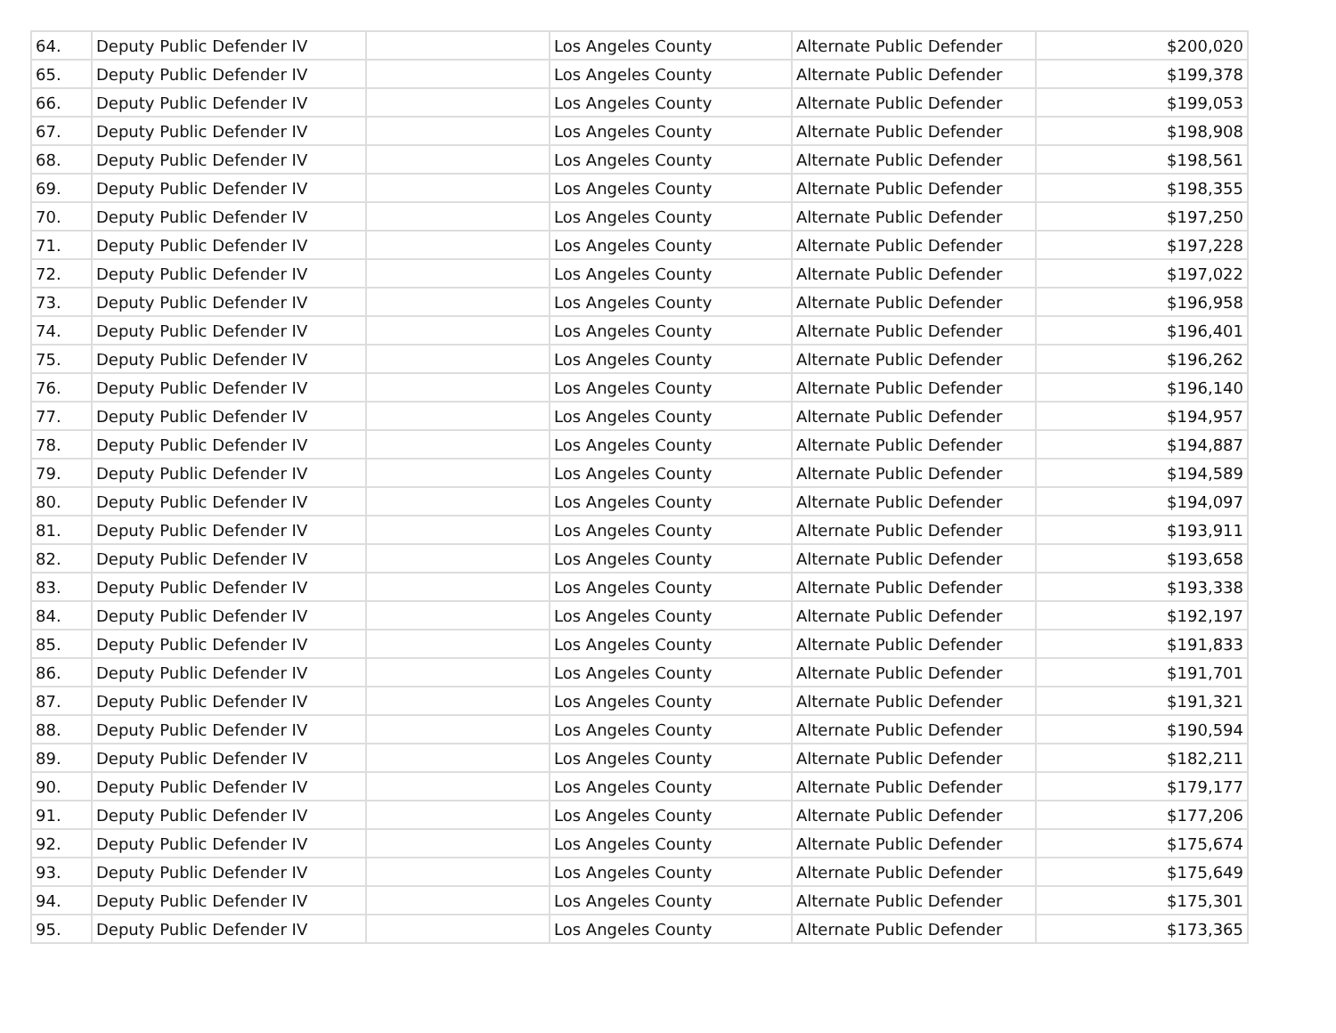| 64. | Deputy Public Defender IV | | Los Angeles County | Alternate Public Defender | $200,020 |
| 65. | Deputy Public Defender IV | | Los Angeles County | Alternate Public Defender | $199,378 |
| 66. | Deputy Public Defender IV | | Los Angeles County | Alternate Public Defender | $199,053 |
| 67. | Deputy Public Defender IV | | Los Angeles County | Alternate Public Defender | $198,908 |
| 68. | Deputy Public Defender IV | | Los Angeles County | Alternate Public Defender | $198,561 |
| 69. | Deputy Public Defender IV | | Los Angeles County | Alternate Public Defender | $198,355 |
| 70. | Deputy Public Defender IV | | Los Angeles County | Alternate Public Defender | $197,250 |
| 71. | Deputy Public Defender IV | | Los Angeles County | Alternate Public Defender | $197,228 |
| 72. | Deputy Public Defender IV | | Los Angeles County | Alternate Public Defender | $197,022 |
| 73. | Deputy Public Defender IV | | Los Angeles County | Alternate Public Defender | $196,958 |
| 74. | Deputy Public Defender IV | | Los Angeles County | Alternate Public Defender | $196,401 |
| 75. | Deputy Public Defender IV | | Los Angeles County | Alternate Public Defender | $196,262 |
| 76. | Deputy Public Defender IV | | Los Angeles County | Alternate Public Defender | $196,140 |
| 77. | Deputy Public Defender IV | | Los Angeles County | Alternate Public Defender | $194,957 |
| 78. | Deputy Public Defender IV | | Los Angeles County | Alternate Public Defender | $194,887 |
| 79. | Deputy Public Defender IV | | Los Angeles County | Alternate Public Defender | $194,589 |
| 80. | Deputy Public Defender IV | | Los Angeles County | Alternate Public Defender | $194,097 |
| 81. | Deputy Public Defender IV | | Los Angeles County | Alternate Public Defender | $193,911 |
| 82. | Deputy Public Defender IV | | Los Angeles County | Alternate Public Defender | $193,658 |
| 83. | Deputy Public Defender IV | | Los Angeles County | Alternate Public Defender | $193,338 |
| 84. | Deputy Public Defender IV | | Los Angeles County | Alternate Public Defender | $192,197 |
| 85. | Deputy Public Defender IV | | Los Angeles County | Alternate Public Defender | $191,833 |
| 86. | Deputy Public Defender IV | | Los Angeles County | Alternate Public Defender | $191,701 |
| 87. | Deputy Public Defender IV | | Los Angeles County | Alternate Public Defender | $191,321 |
| 88. | Deputy Public Defender IV | | Los Angeles County | Alternate Public Defender | $190,594 |
| 89. | Deputy Public Defender IV | | Los Angeles County | Alternate Public Defender | $182,211 |
| 90. | Deputy Public Defender IV | | Los Angeles County | Alternate Public Defender | $179,177 |
| 91. | Deputy Public Defender IV | | Los Angeles County | Alternate Public Defender | $177,206 |
| 92. | Deputy Public Defender IV | | Los Angeles County | Alternate Public Defender | $175,674 |
| 93. | Deputy Public Defender IV | | Los Angeles County | Alternate Public Defender | $175,649 |
| 94. | Deputy Public Defender IV | | Los Angeles County | Alternate Public Defender | $175,301 |
| 95. | Deputy Public Defender IV | | Los Angeles County | Alternate Public Defender | $173,365 |